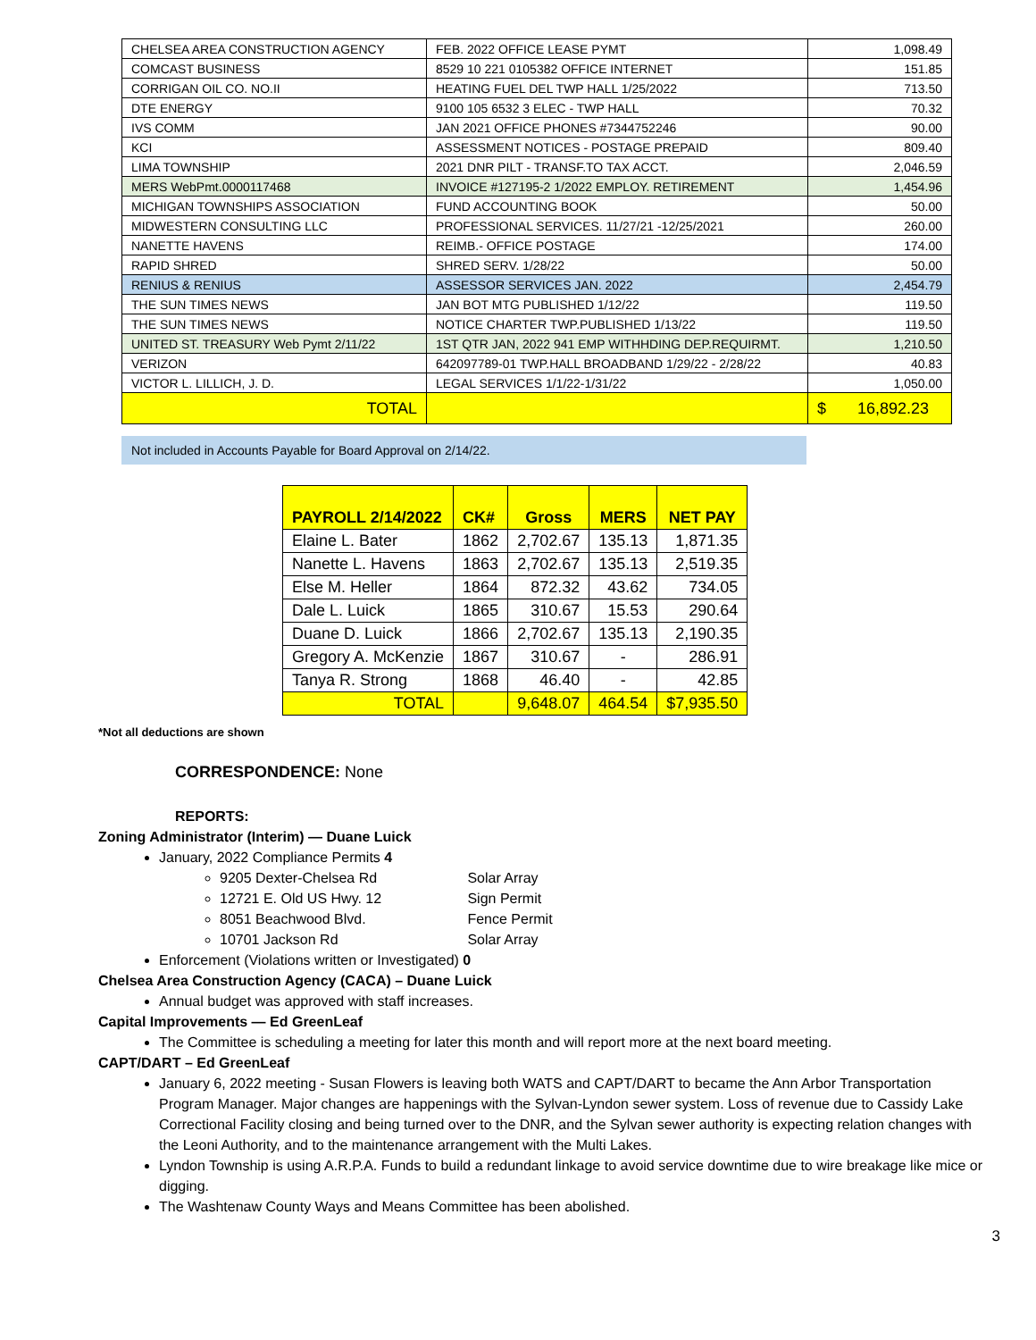| CHELSEA AREA CONSTRUCTION AGENCY | FEB. 2022 OFFICE LEASE PYMT | 1,098.49 |
| COMCAST BUSINESS | 8529 10 221 0105382 OFFICE INTERNET | 151.85 |
| CORRIGAN OIL CO. NO.II | HEATING FUEL DEL TWP HALL 1/25/2022 | 713.50 |
| DTE ENERGY | 9100 105 6532 3 ELEC - TWP HALL | 70.32 |
| IVS COMM | JAN 2021 OFFICE PHONES #7344752246 | 90.00 |
| KCI | ASSESSMENT NOTICES - POSTAGE PREPAID | 809.40 |
| LIMA TOWNSHIP | 2021 DNR PILT - TRANSF.TO TAX ACCT. | 2,046.59 |
| MERS WebPmt.0000117468 | INVOICE #127195-2 1/2022 EMPLOY. RETIREMENT | 1,454.96 |
| MICHIGAN TOWNSHIPS ASSOCIATION | FUND ACCOUNTING BOOK | 50.00 |
| MIDWESTERN CONSULTING LLC | PROFESSIONAL SERVICES. 11/27/21 -12/25/2021 | 260.00 |
| NANETTE HAVENS | REIMB.- OFFICE POSTAGE | 174.00 |
| RAPID SHRED | SHRED SERV. 1/28/22 | 50.00 |
| RENIUS & RENIUS | ASSESSOR SERVICES JAN. 2022 | 2,454.79 |
| THE SUN TIMES NEWS | JAN BOT MTG PUBLISHED 1/12/22 | 119.50 |
| THE SUN TIMES NEWS | NOTICE CHARTER TWP.PUBLISHED 1/13/22 | 119.50 |
| UNITED ST. TREASURY Web Pymt 2/11/22 | 1ST QTR JAN, 2022 941 EMP WITHHDING DEP.REQUIRMT. | 1,210.50 |
| VERIZON | 642097789-01 TWP.HALL BROADBAND 1/29/22 - 2/28/22 | 40.83 |
| VICTOR L. LILLICH, J. D. | LEGAL SERVICES 1/1/22-1/31/22 | 1,050.00 |
| TOTAL | | $ 16,892.23 |
Not included in Accounts Payable for Board Approval on 2/14/22.
| PAYROLL 2/14/2022 | CK# | Gross | MERS | NET PAY |
| --- | --- | --- | --- | --- |
| Elaine L. Bater | 1862 | 2,702.67 | 135.13 | 1,871.35 |
| Nanette L. Havens | 1863 | 2,702.67 | 135.13 | 2,519.35 |
| Else M. Heller | 1864 | 872.32 | 43.62 | 734.05 |
| Dale L. Luick | 1865 | 310.67 | 15.53 | 290.64 |
| Duane D. Luick | 1866 | 2,702.67 | 135.13 | 2,190.35 |
| Gregory A. McKenzie | 1867 | 310.67 | - | 286.91 |
| Tanya R. Strong | 1868 | 46.40 | - | 42.85 |
| TOTAL | | 9,648.07 | 464.54 | $7,935.50 |
*Not all deductions are shown
CORRESPONDENCE: None
REPORTS:
Zoning Administrator (Interim) — Duane Luick
January, 2022 Compliance Permits 4
9205 Dexter-Chelsea Rd Solar Array
12721 E. Old US Hwy. 12 Sign Permit
8051 Beachwood Blvd. Fence Permit
10701 Jackson Rd Solar Array
Enforcement (Violations written or Investigated) 0
Chelsea Area Construction Agency (CACA) – Duane Luick
Annual budget was approved with staff increases.
Capital Improvements — Ed GreenLeaf
The Committee is scheduling a meeting for later this month and will report more at the next board meeting.
CAPT/DART – Ed GreenLeaf
January 6, 2022 meeting - Susan Flowers is leaving both WATS and CAPT/DART to became the Ann Arbor Transportation Program Manager. Major changes are happenings with the Sylvan-Lyndon sewer system. Loss of revenue due to Cassidy Lake Correctional Facility closing and being turned over to the DNR, and the Sylvan sewer authority is expecting relation changes with the Leoni Authority, and to the maintenance arrangement with the Multi Lakes.
Lyndon Township is using A.R.P.A. Funds to build a redundant linkage to avoid service downtime due to wire breakage like mice or digging.
The Washtenaw County Ways and Means Committee has been abolished.
3